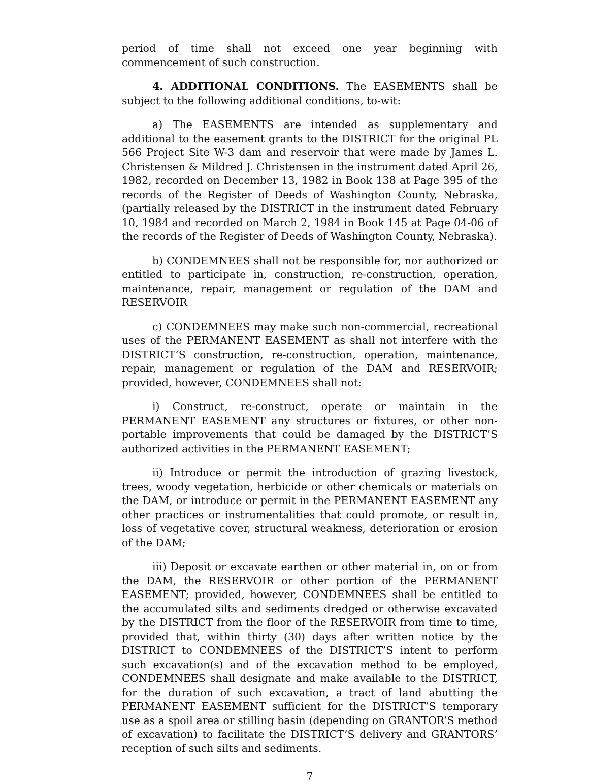period of time shall not exceed one year beginning with commencement of such construction.
4. ADDITIONAL CONDITIONS. The EASEMENTS shall be subject to the following additional conditions, to-wit:
a) The EASEMENTS are intended as supplementary and additional to the easement grants to the DISTRICT for the original PL 566 Project Site W-3 dam and reservoir that were made by James L. Christensen & Mildred J. Christensen in the instrument dated April 26, 1982, recorded on December 13, 1982 in Book 138 at Page 395 of the records of the Register of Deeds of Washington County, Nebraska, (partially released by the DISTRICT in the instrument dated February 10, 1984 and recorded on March 2, 1984 in Book 145 at Page 04-06 of the records of the Register of Deeds of Washington County, Nebraska).
b) CONDEMNEES shall not be responsible for, nor authorized or entitled to participate in, construction, re-construction, operation, maintenance, repair, management or regulation of the DAM and RESERVOIR
c) CONDEMNEES may make such non-commercial, recreational uses of the PERMANENT EASEMENT as shall not interfere with the DISTRICT’S construction, re-construction, operation, maintenance, repair, management or regulation of the DAM and RESERVOIR; provided, however, CONDEMNEES shall not:
i) Construct, re-construct, operate or maintain in the PERMANENT EASEMENT any structures or fixtures, or other non-portable improvements that could be damaged by the DISTRICT’S authorized activities in the PERMANENT EASEMENT;
ii) Introduce or permit the introduction of grazing livestock, trees, woody vegetation, herbicide or other chemicals or materials on the DAM, or introduce or permit in the PERMANENT EASEMENT any other practices or instrumentalities that could promote, or result in, loss of vegetative cover, structural weakness, deterioration or erosion of the DAM;
iii) Deposit or excavate earthen or other material in, on or from the DAM, the RESERVOIR or other portion of the PERMANENT EASEMENT; provided, however, CONDEMNEES shall be entitled to the accumulated silts and sediments dredged or otherwise excavated by the DISTRICT from the floor of the RESERVOIR from time to time, provided that, within thirty (30) days after written notice by the DISTRICT to CONDEMNEES of the DISTRICT’S intent to perform such excavation(s) and of the excavation method to be employed, CONDEMNEES shall designate and make available to the DISTRICT, for the duration of such excavation, a tract of land abutting the PERMANENT EASEMENT sufficient for the DISTRICT’S temporary use as a spoil area or stilling basin (depending on GRANTOR’S method of excavation) to facilitate the DISTRICT’S delivery and GRANTORS’ reception of such silts and sediments.
7